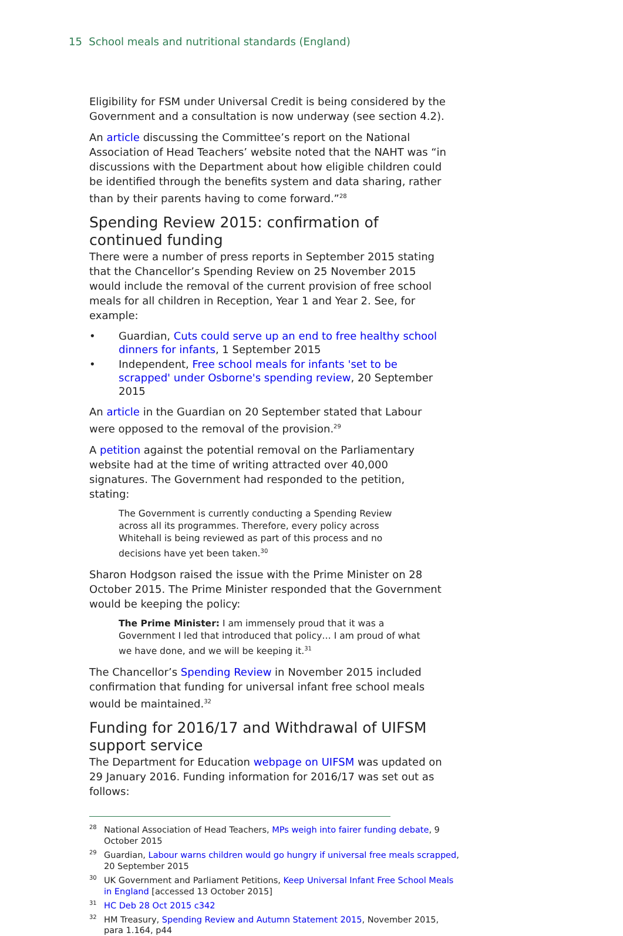15 School meals and nutritional standards (England)
Eligibility for FSM under Universal Credit is being considered by the Government and a consultation is now underway (see section 4.2).
An article discussing the Committee’s report on the National Association of Head Teachers’ website noted that the NAHT was “in discussions with the Department about how eligible children could be identified through the benefits system and data sharing, rather than by their parents having to come forward.”<sup>28</sup>
Spending Review 2015: confirmation of continued funding
There were a number of press reports in September 2015 stating that the Chancellor’s Spending Review on 25 November 2015 would include the removal of the current provision of free school meals for all children in Reception, Year 1 and Year 2. See, for example:
• Guardian, Cuts could serve up an end to free healthy school dinners for infants, 1 September 2015
• Independent, Free school meals for infants 'set to be scrapped' under Osborne's spending review, 20 September 2015
An article in the Guardian on 20 September stated that Labour were opposed to the removal of the provision.<sup>29</sup>
A petition against the potential removal on the Parliamentary website had at the time of writing attracted over 40,000 signatures. The Government had responded to the petition, stating:
The Government is currently conducting a Spending Review across all its programmes. Therefore, every policy across Whitehall is being reviewed as part of this process and no decisions have yet been taken.<sup>30</sup>
Sharon Hodgson raised the issue with the Prime Minister on 28 October 2015. The Prime Minister responded that the Government would be keeping the policy:
The Prime Minister: I am immensely proud that it was a Government I led that introduced that policy… I am proud of what we have done, and we will be keeping it.<sup>31</sup>
The Chancellor’s Spending Review in November 2015 included confirmation that funding for universal infant free school meals would be maintained.<sup>32</sup>
Funding for 2016/17 and Withdrawal of UIFSM support service
The Department for Education webpage on UIFSM was updated on 29 January 2016. Funding information for 2016/17 was set out as follows:
<sup>28</sup> National Association of Head Teachers, MPs weigh into fairer funding debate, 9 October 2015
<sup>29</sup> Guardian, Labour warns children would go hungry if universal free meals scrapped, 20 September 2015
<sup>30</sup> UK Government and Parliament Petitions, Keep Universal Infant Free School Meals in England [accessed 13 October 2015]
<sup>31</sup>HC Deb 28 Oct 2015 c342
<sup>32</sup>HM Treasury, Spending Review and Autumn Statement 2015, November 2015, para 1.164, p44